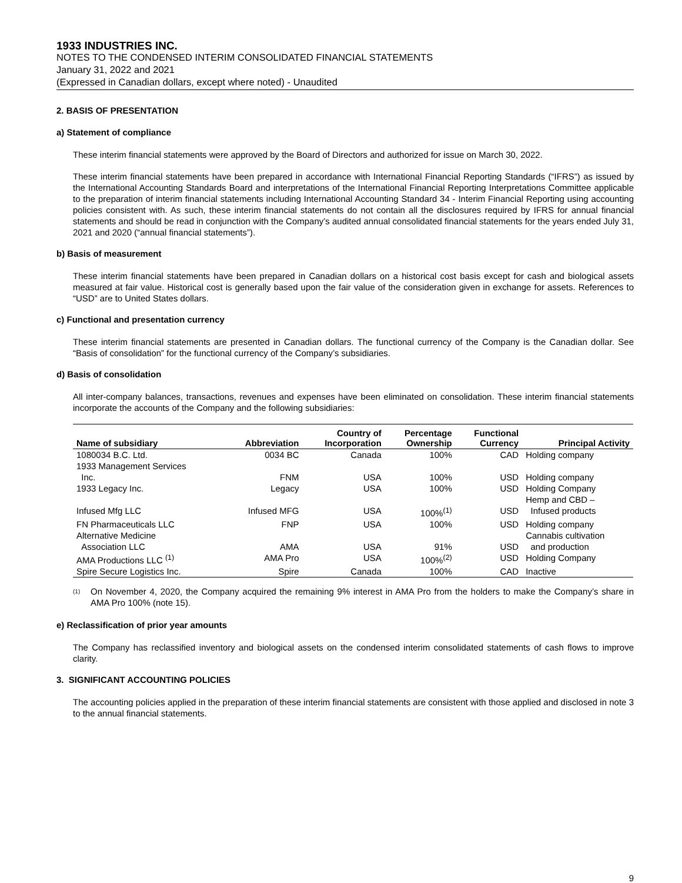1933 INDUSTRIES INC.
NOTES TO THE CONDENSED INTERIM CONSOLIDATED FINANCIAL STATEMENTS
January 31, 2022 and 2021
(Expressed in Canadian dollars, except where noted) - Unaudited
2. BASIS OF PRESENTATION
a) Statement of compliance
These interim financial statements were approved by the Board of Directors and authorized for issue on March 30, 2022.
These interim financial statements have been prepared in accordance with International Financial Reporting Standards (“IFRS”) as issued by the International Accounting Standards Board and interpretations of the International Financial Reporting Interpretations Committee applicable to the preparation of interim financial statements including International Accounting Standard 34 - Interim Financial Reporting using accounting policies consistent with. As such, these interim financial statements do not contain all the disclosures required by IFRS for annual financial statements and should be read in conjunction with the Company’s audited annual consolidated financial statements for the years ended July 31, 2021 and 2020 (“annual financial statements”).
b) Basis of measurement
These interim financial statements have been prepared in Canadian dollars on a historical cost basis except for cash and biological assets measured at fair value. Historical cost is generally based upon the fair value of the consideration given in exchange for assets. References to “USD” are to United States dollars.
c) Functional and presentation currency
These interim financial statements are presented in Canadian dollars. The functional currency of the Company is the Canadian dollar. See “Basis of consolidation” for the functional currency of the Company’s subsidiaries.
d) Basis of consolidation
All inter-company balances, transactions, revenues and expenses have been eliminated on consolidation. These interim financial statements incorporate the accounts of the Company and the following subsidiaries:
| Name of subsidiary | Abbreviation | Country of Incorporation | Percentage Ownership | Functional Currency | Principal Activity |
| --- | --- | --- | --- | --- | --- |
| 1080034 B.C. Ltd. | 0034 BC | Canada | 100% | CAD | Holding company |
| 1933 Management Services Inc. | FNM | USA | 100% | USD | Holding company |
| 1933 Legacy Inc. | Legacy | USA | 100% | USD | Holding Company |
| Infused Mfg LLC | Infused MFG | USA | 100%<sup>(1)</sup> | USD | Hemp and CBD – Infused products |
| FN Pharmaceuticals LLC | FNP | USA | 100% | USD | Holding company |
| Alternative Medicine Association LLC | AMA | USA | 91% | USD | Cannabis cultivation and production |
| AMA Productions LLC <sup>(1)</sup> | AMA Pro | USA | 100%<sup>(2)</sup> | USD | Holding Company |
| Spire Secure Logistics Inc. | Spire | Canada | 100% | CAD | Inactive |
<sup>(1)</sup>
On November 4, 2020, the Company acquired the remaining 9% interest in AMA Pro from the holders to make the Company’s share in AMA Pro 100% (note 15).
e) Reclassification of prior year amounts
The Company has reclassified inventory and biological assets on the condensed interim consolidated statements of cash flows to improve clarity.
3. SIGNIFICANT ACCOUNTING POLICIES
The accounting policies applied in the preparation of these interim financial statements are consistent with those applied and disclosed in note 3 to the annual financial statements.
9